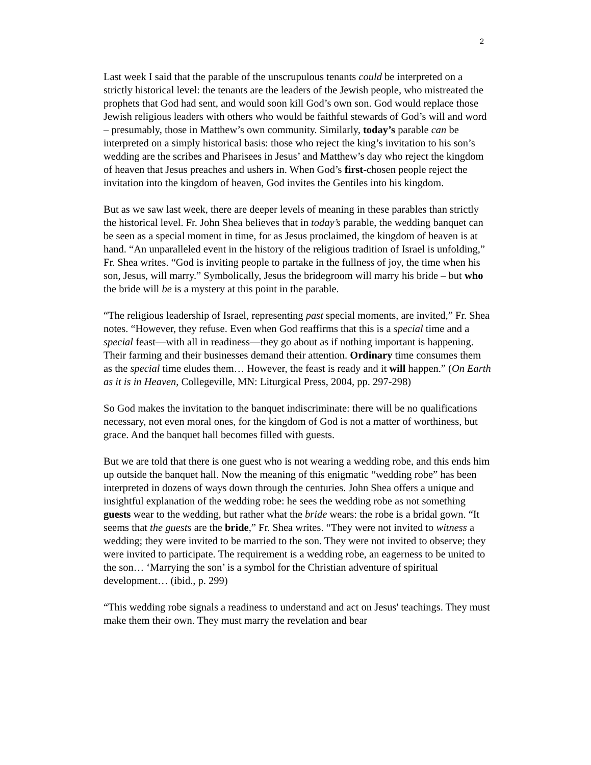2
Last week I said that the parable of the unscrupulous tenants could be interpreted on a strictly historical level: the tenants are the leaders of the Jewish people, who mistreated the prophets that God had sent, and would soon kill God’s own son. God would replace those Jewish religious leaders with others who would be faithful stewards of God’s will and word – presumably, those in Matthew’s own community. Similarly, today’s parable can be interpreted on a simply historical basis: those who reject the king’s invitation to his son’s wedding are the scribes and Pharisees in Jesus’ and Matthew’s day who reject the kingdom of heaven that Jesus preaches and ushers in. When God’s first-chosen people reject the invitation into the kingdom of heaven, God invites the Gentiles into his kingdom.
But as we saw last week, there are deeper levels of meaning in these parables than strictly the historical level. Fr. John Shea believes that in today’s parable, the wedding banquet can be seen as a special moment in time, for as Jesus proclaimed, the kingdom of heaven is at hand. “An unparalleled event in the history of the religious tradition of Israel is unfolding,” Fr. Shea writes. “God is inviting people to partake in the fullness of joy, the time when his son, Jesus, will marry.” Symbolically, Jesus the bridegroom will marry his bride – but who the bride will be is a mystery at this point in the parable.
“The religious leadership of Israel, representing past special moments, are invited,” Fr. Shea notes. “However, they refuse. Even when God reaffirms that this is a special time and a special feast—with all in readiness—they go about as if nothing important is happening. Their farming and their businesses demand their attention. Ordinary time consumes them as the special time eludes them… However, the feast is ready and it will happen.” (On Earth as it is in Heaven, Collegeville, MN: Liturgical Press, 2004, pp. 297-298)
So God makes the invitation to the banquet indiscriminate: there will be no qualifications necessary, not even moral ones, for the kingdom of God is not a matter of worthiness, but grace. And the banquet hall becomes filled with guests.
But we are told that there is one guest who is not wearing a wedding robe, and this ends him up outside the banquet hall. Now the meaning of this enigmatic “wedding robe” has been interpreted in dozens of ways down through the centuries. John Shea offers a unique and insightful explanation of the wedding robe: he sees the wedding robe as not something guests wear to the wedding, but rather what the bride wears: the robe is a bridal gown. “It seems that the guests are the bride,” Fr. Shea writes. “They were not invited to witness a wedding; they were invited to be married to the son. They were not invited to observe; they were invited to participate. The requirement is a wedding robe, an eagerness to be united to the son… ‘Marrying the son’ is a symbol for the Christian adventure of spiritual development… (ibid., p. 299)
“This wedding robe signals a readiness to understand and act on Jesus' teachings. They must make them their own. They must marry the revelation and bear